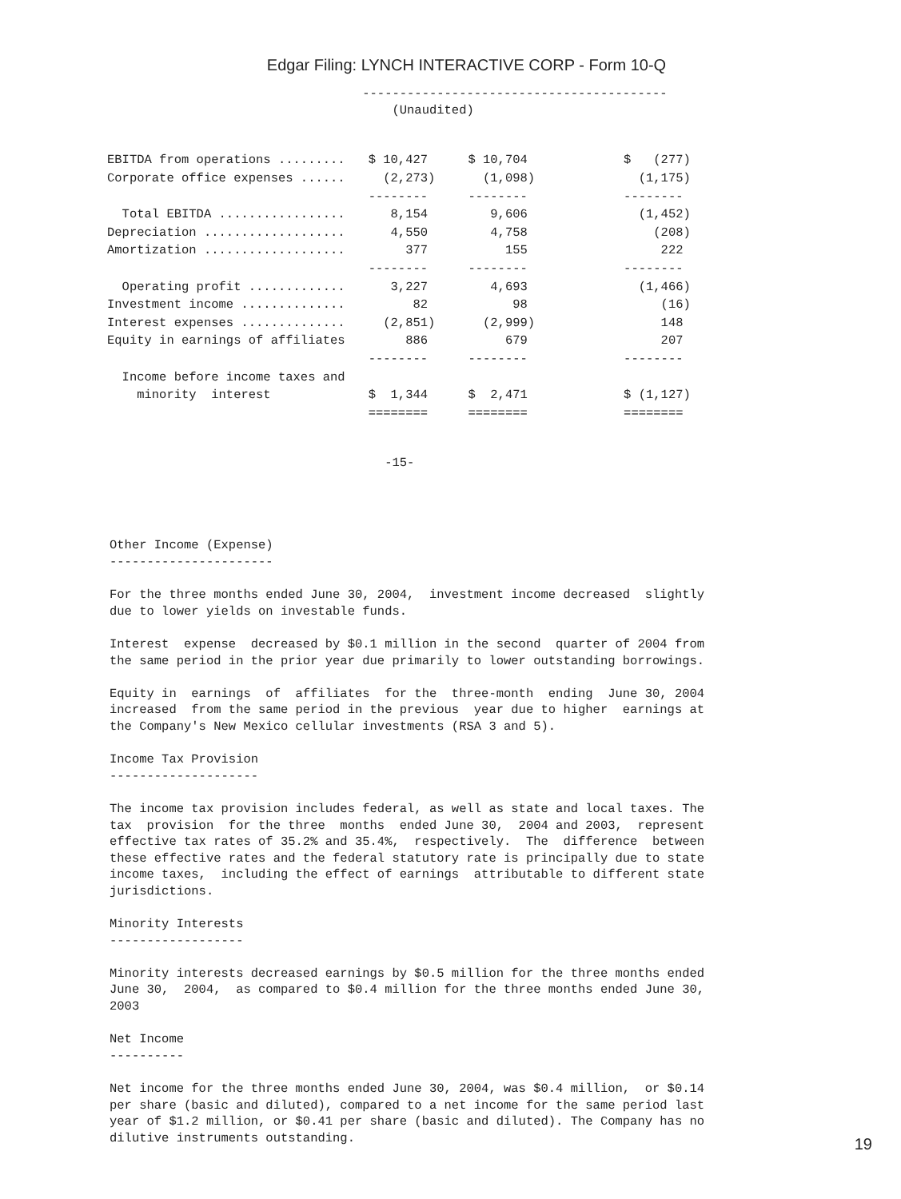Edgar Filing: LYNCH INTERACTIVE CORP - Form 10-Q
                                  -----------------------------------------
                                      (Unaudited)
| EBITDA from operations ......... | $ 10,427 | $ 10,704 | $ (277) |
| Corporate office expenses ...... | (2,273) | (1,098) | (1,175) |
| | -------- | -------- | -------- |
| Total EBITDA ................. | 8,154 | 9,606 | (1,452) |
| Depreciation ................... | 4,550 | 4,758 | (208) |
| Amortization ................... | 377 | 155 | 222 |
| | -------- | -------- | -------- |
| Operating profit ............. | 3,227 | 4,693 | (1,466) |
| Investment income .............. | 82 | 98 | (16) |
| Interest expenses .............. | (2,851) | (2,999) | 148 |
| Equity in earnings of affiliates | 886 | 679 | 207 |
| | -------- | -------- | -------- |
| Income before income taxes and | | | |
| minority interest | $ 1,344 | $ 2,471 | $ (1,127) |
| | ======== | ======== | ======== |
                                     -15-




Other Income (Expense)
----------------------

For the three months ended June 30, 2004,  investment income decreased  slightly
due to lower yields on investable funds.

Interest  expense  decreased by $0.1 million in the second  quarter of 2004 from
the same period in the prior year due primarily to lower outstanding borrowings.

Equity in  earnings  of  affiliates  for the  three-month  ending  June 30, 2004
increased  from the same period in the previous  year due to higher  earnings at
the Company's New Mexico cellular investments (RSA 3 and 5).

Income Tax Provision
--------------------

The income tax provision includes federal, as well as state and local taxes. The
tax  provision  for the three  months  ended June 30,  2004 and 2003,  represent
effective tax rates of 35.2% and 35.4%,  respectively.  The  difference  between
these effective rates and the federal statutory rate is principally due to state
income taxes,  including the effect of earnings  attributable to different state
jurisdictions.

Minority Interests
------------------

Minority interests decreased earnings by $0.5 million for the three months ended
June 30,  2004,  as compared to $0.4 million for the three months ended June 30,
2003

Net Income
----------

Net income for the three months ended June 30, 2004, was $0.4 million,  or $0.14
per share (basic and diluted), compared to a net income for the same period last
year of $1.2 million, or $0.41 per share (basic and diluted). The Company has no
dilutive instruments outstanding.
19